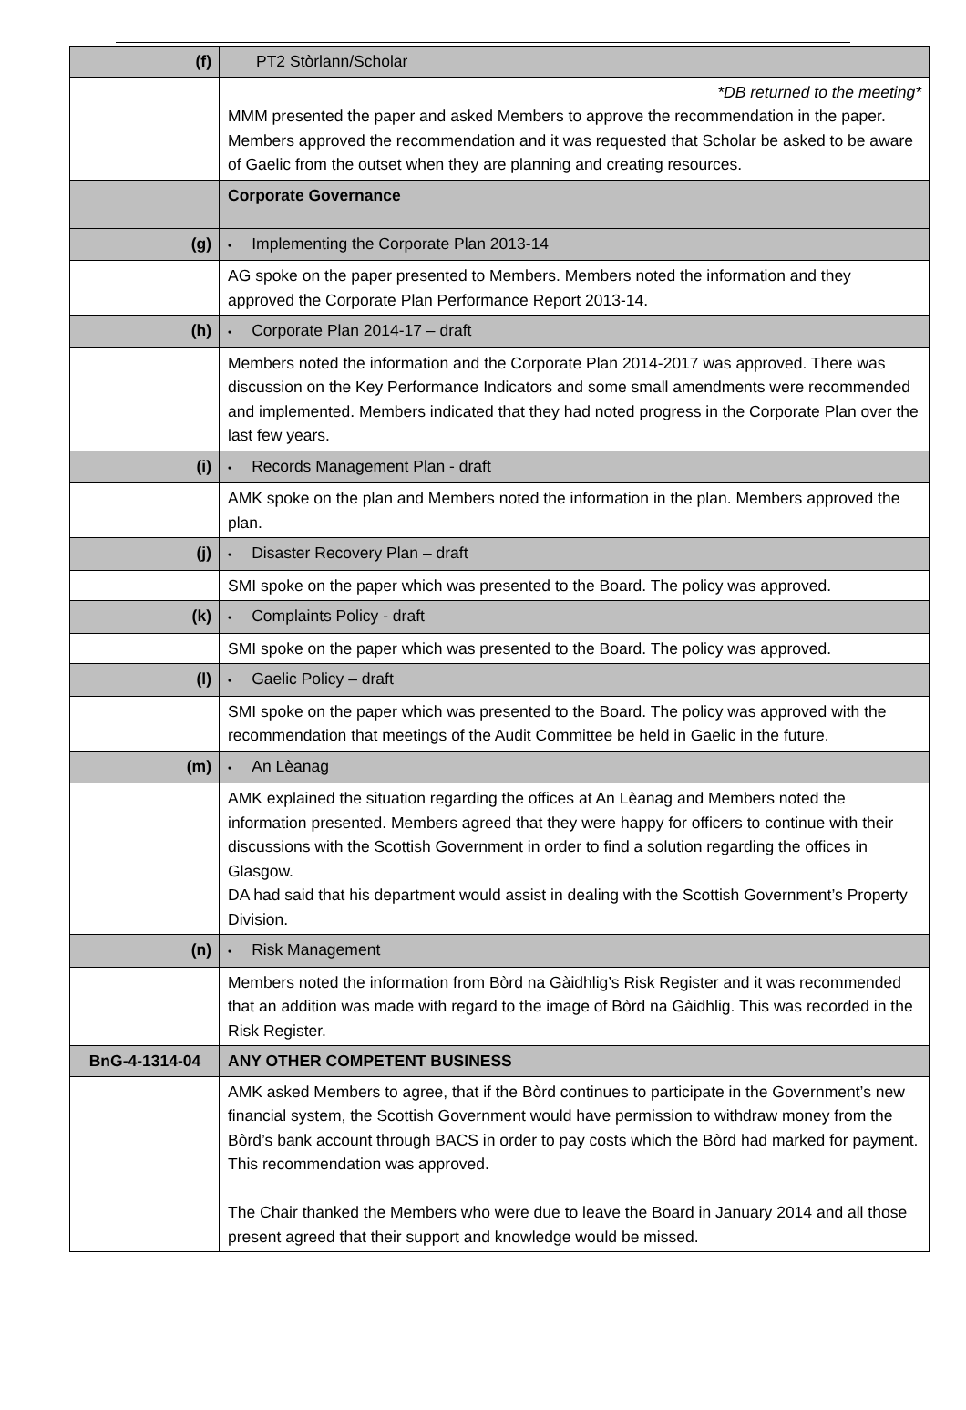| (f) | PT2 Stòrlann/Scholar |
| | *DB returned to the meeting* MMM presented the paper and asked Members to approve the recommendation in the paper. Members approved the recommendation and it was requested that Scholar be asked to be aware of Gaelic from the outset when they are planning and creating resources. |
| | Corporate Governance |
| (g) | • Implementing the Corporate Plan 2013-14 |
| | AG spoke on the paper presented to Members. Members noted the information and they approved the Corporate Plan Performance Report 2013-14. |
| (h) | • Corporate Plan 2014-17 – draft |
| | Members noted the information and the Corporate Plan 2014-2017 was approved. There was discussion on the Key Performance Indicators and some small amendments were recommended and implemented. Members indicated that they had noted progress in the Corporate Plan over the last few years. |
| (i) | • Records Management Plan - draft |
| | AMK spoke on the plan and Members noted the information in the plan. Members approved the plan. |
| (j) | • Disaster Recovery Plan – draft |
| | SMI spoke on the paper which was presented to the Board. The policy was approved. |
| (k) | • Complaints Policy - draft |
| | SMI spoke on the paper which was presented to the Board. The policy was approved. |
| (l) | • Gaelic Policy – draft |
| | SMI spoke on the paper which was presented to the Board. The policy was approved with the recommendation that meetings of the Audit Committee be held in Gaelic in the future. |
| (m) | • An Lèanag |
| | AMK explained the situation regarding the offices at An Lèanag and Members noted the information presented. Members agreed that they were happy for officers to continue with their discussions with the Scottish Government in order to find a solution regarding the offices in Glasgow. DA had said that his department would assist in dealing with the Scottish Government’s Property Division. |
| (n) | • Risk Management |
| | Members noted the information from Bòrd na Gàidhlig’s Risk Register and it was recommended that an addition was made with regard to the image of Bòrd na Gàidhlig. This was recorded in the Risk Register. |
| BnG-4-1314-04 | ANY OTHER COMPETENT BUSINESS |
| | AMK asked Members to agree, that if the Bòrd continues to participate in the Government’s new financial system, the Scottish Government would have permission to withdraw money from the Bòrd’s bank account through BACS in order to pay costs which the Bòrd had marked for payment. This recommendation was approved. The Chair thanked the Members who were due to leave the Board in January 2014 and all those present agreed that their support and knowledge would be missed. |